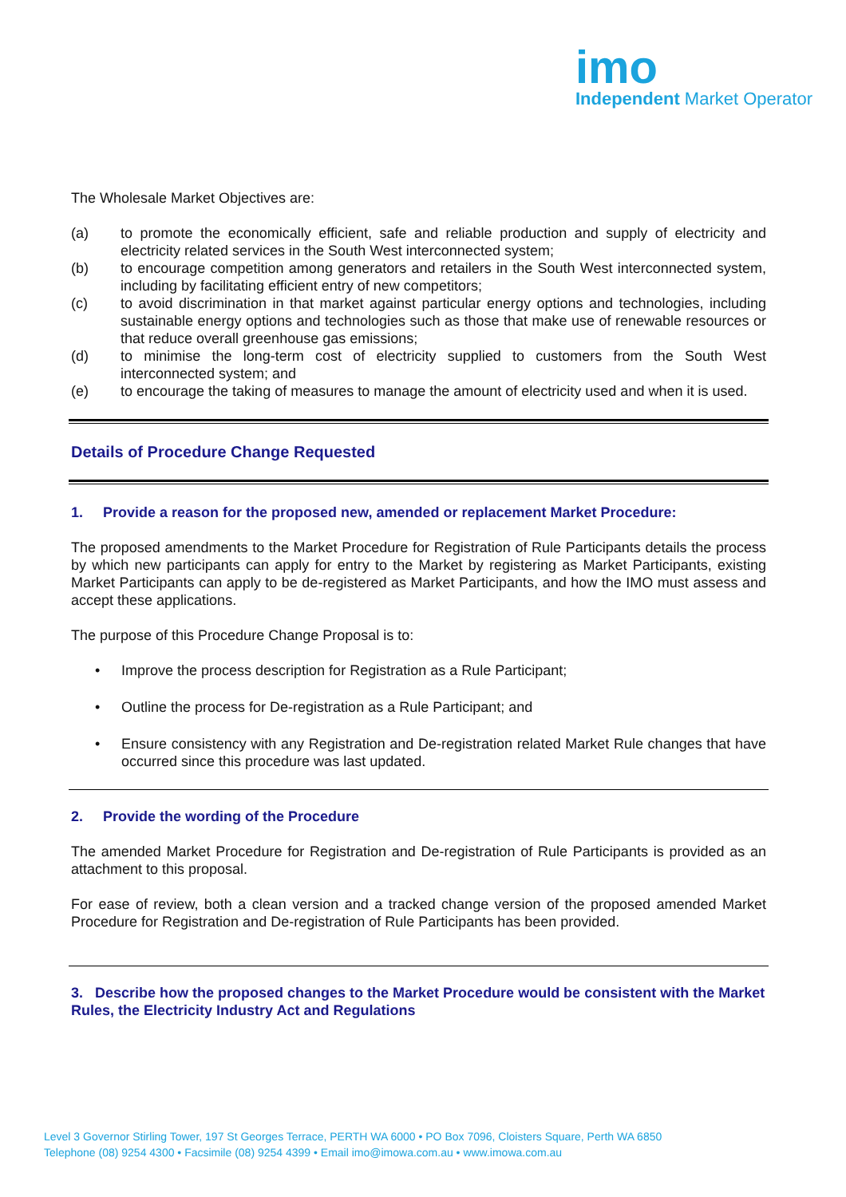imo
Independent Market Operator
The Wholesale Market Objectives are:
(a) to promote the economically efficient, safe and reliable production and supply of electricity and electricity related services in the South West interconnected system;
(b) to encourage competition among generators and retailers in the South West interconnected system, including by facilitating efficient entry of new competitors;
(c) to avoid discrimination in that market against particular energy options and technologies, including sustainable energy options and technologies such as those that make use of renewable resources or that reduce overall greenhouse gas emissions;
(d) to minimise the long-term cost of electricity supplied to customers from the South West interconnected system; and
(e) to encourage the taking of measures to manage the amount of electricity used and when it is used.
Details of Procedure Change Requested
1. Provide a reason for the proposed new, amended or replacement Market Procedure:
The proposed amendments to the Market Procedure for Registration of Rule Participants details the process by which new participants can apply for entry to the Market by registering as Market Participants, existing Market Participants can apply to be de-registered as Market Participants, and how the IMO must assess and accept these applications.
The purpose of this Procedure Change Proposal is to:
• Improve the process description for Registration as a Rule Participant;
• Outline the process for De-registration as a Rule Participant; and
• Ensure consistency with any Registration and De-registration related Market Rule changes that have occurred since this procedure was last updated.
2. Provide the wording of the Procedure
The amended Market Procedure for Registration and De-registration of Rule Participants is provided as an attachment to this proposal.
For ease of review, both a clean version and a tracked change version of the proposed amended Market Procedure for Registration and De-registration of Rule Participants has been provided.
3. Describe how the proposed changes to the Market Procedure would be consistent with the Market Rules, the Electricity Industry Act and Regulations
Level 3 Governor Stirling Tower, 197 St Georges Terrace, PERTH WA 6000 • PO Box 7096, Cloisters Square, Perth WA 6850
Telephone (08) 9254 4300 • Facsimile (08) 9254 4399 • Email imo@imowa.com.au • www.imowa.com.au